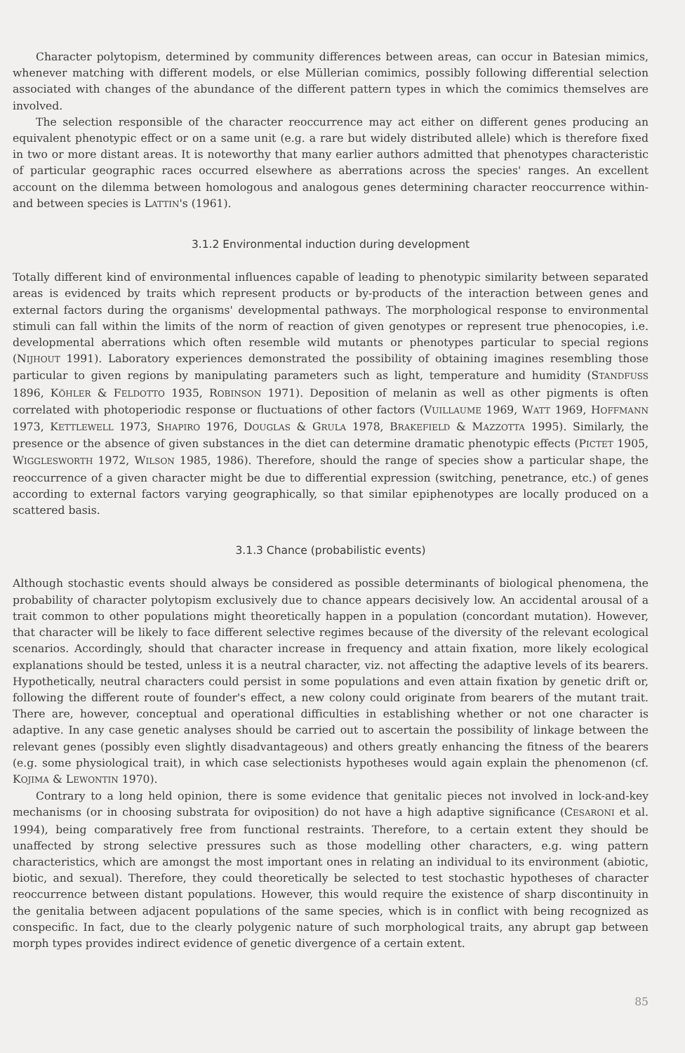Character polytopism, determined by community differences between areas, can occur in Batesian mimics, whenever matching with different models, or else Müllerian comimics, possibly following differential selection associated with changes of the abundance of the different pattern types in which the comimics themselves are involved.
The selection responsible of the character reoccurrence may act either on different genes producing an equivalent phenotypic effect or on a same unit (e.g. a rare but widely distributed allele) which is therefore fixed in two or more distant areas. It is noteworthy that many earlier authors admitted that phenotypes characteristic of particular geographic races occurred elsewhere as aberrations across the species' ranges. An excellent account on the dilemma between homologous and analogous genes determining character reoccurrence within- and between species is LATTIN's (1961).
3.1.2 Environmental induction during development
Totally different kind of environmental influences capable of leading to phenotypic similarity between separated areas is evidenced by traits which represent products or by-products of the interaction between genes and external factors during the organisms' developmental pathways. The morphological response to environmental stimuli can fall within the limits of the norm of reaction of given genotypes or represent true phenocopies, i.e. developmental aberrations which often resemble wild mutants or phenotypes particular to special regions (NIJHOUT 1991). Laboratory experiences demonstrated the possibility of obtaining imagines resembling those particular to given regions by manipulating parameters such as light, temperature and humidity (STANDFUSS 1896, KÖHLER & FELDOTTO 1935, ROBINSON 1971). Deposition of melanin as well as other pigments is often correlated with photoperiodic response or fluctuations of other factors (VUILLAUME 1969, WATT 1969, HOFFMANN 1973, KETTLEWELL 1973, SHAPIRO 1976, DOUGLAS & GRULA 1978, BRAKEFIELD & MAZZOTTA 1995). Similarly, the presence or the absence of given substances in the diet can determine dramatic phenotypic effects (PICTET 1905, WIGGLESWORTH 1972, WILSON 1985, 1986). Therefore, should the range of species show a particular shape, the reoccurrence of a given character might be due to differential expression (switching, penetrance, etc.) of genes according to external factors varying geographically, so that similar epiphenotypes are locally produced on a scattered basis.
3.1.3 Chance (probabilistic events)
Although stochastic events should always be considered as possible determinants of biological phenomena, the probability of character polytopism exclusively due to chance appears decisively low. An accidental arousal of a trait common to other populations might theoretically happen in a population (concordant mutation). However, that character will be likely to face different selective regimes because of the diversity of the relevant ecological scenarios. Accordingly, should that character increase in frequency and attain fixation, more likely ecological explanations should be tested, unless it is a neutral character, viz. not affecting the adaptive levels of its bearers. Hypothetically, neutral characters could persist in some populations and even attain fixation by genetic drift or, following the different route of founder's effect, a new colony could originate from bearers of the mutant trait. There are, however, conceptual and operational difficulties in establishing whether or not one character is adaptive. In any case genetic analyses should be carried out to ascertain the possibility of linkage between the relevant genes (possibly even slightly disadvantageous) and others greatly enhancing the fitness of the bearers (e.g. some physiological trait), in which case selectionists hypotheses would again explain the phenomenon (cf. KOJIMA & LEWONTIN 1970).
Contrary to a long held opinion, there is some evidence that genitalic pieces not involved in lock-and-key mechanisms (or in choosing substrata for oviposition) do not have a high adaptive significance (CESARONI et al. 1994), being comparatively free from functional restraints. Therefore, to a certain extent they should be unaffected by strong selective pressures such as those modelling other characters, e.g. wing pattern characteristics, which are amongst the most important ones in relating an individual to its environment (abiotic, biotic, and sexual). Therefore, they could theoretically be selected to test stochastic hypotheses of character reoccurrence between distant populations. However, this would require the existence of sharp discontinuity in the genitalia between adjacent populations of the same species, which is in conflict with being recognized as conspecific. In fact, due to the clearly polygenic nature of such morphological traits, any abrupt gap between morph types provides indirect evidence of genetic divergence of a certain extent.
85